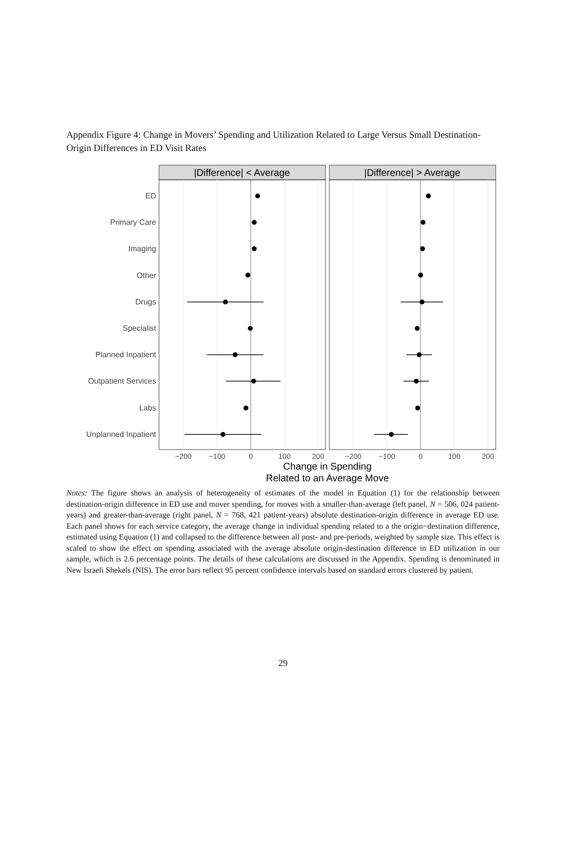Appendix Figure 4: Change in Movers’ Spending and Utilization Related to Large Versus Small Destination-Origin Differences in ED Visit Rates
|Difference| < Average
|Difference| > Average
ED
Primary Care
Imaging
Other
Drugs
Specialist
Planned Inpatient
Outpatient Services
Labs
Unplanned Inpatient
−200
−100
0
100
200
−200
−100
0
100
200
Change in Spending
Related to an Average Move
Notes: The figure shows an analysis of heterogeneity of estimates of the model in Equation (1) for the relationship between destination-origin difference in ED use and mover spending, for moves with a smaller-than-average (left panel, N = 506, 024 patient-years) and greater-than-average (right panel, N = 768, 421 patient-years) absolute destination-origin difference in average ED use. Each panel shows for each service category, the average change in individual spending related to a the origin−destination difference, estimated using Equation (1) and collapsed to the difference between all post- and pre-periods, weighted by sample size. This effect is scaled to show the effect on spending associated with the average absolute origin-destination difference in ED utilization in our sample, which is 2.6 percentage points. The details of these calculations are discussed in the Appendix. Spending is denominated in New Israeli Shekels (NIS). The error bars reflect 95 percent confidence intervals based on standard errors clustered by patient.
29